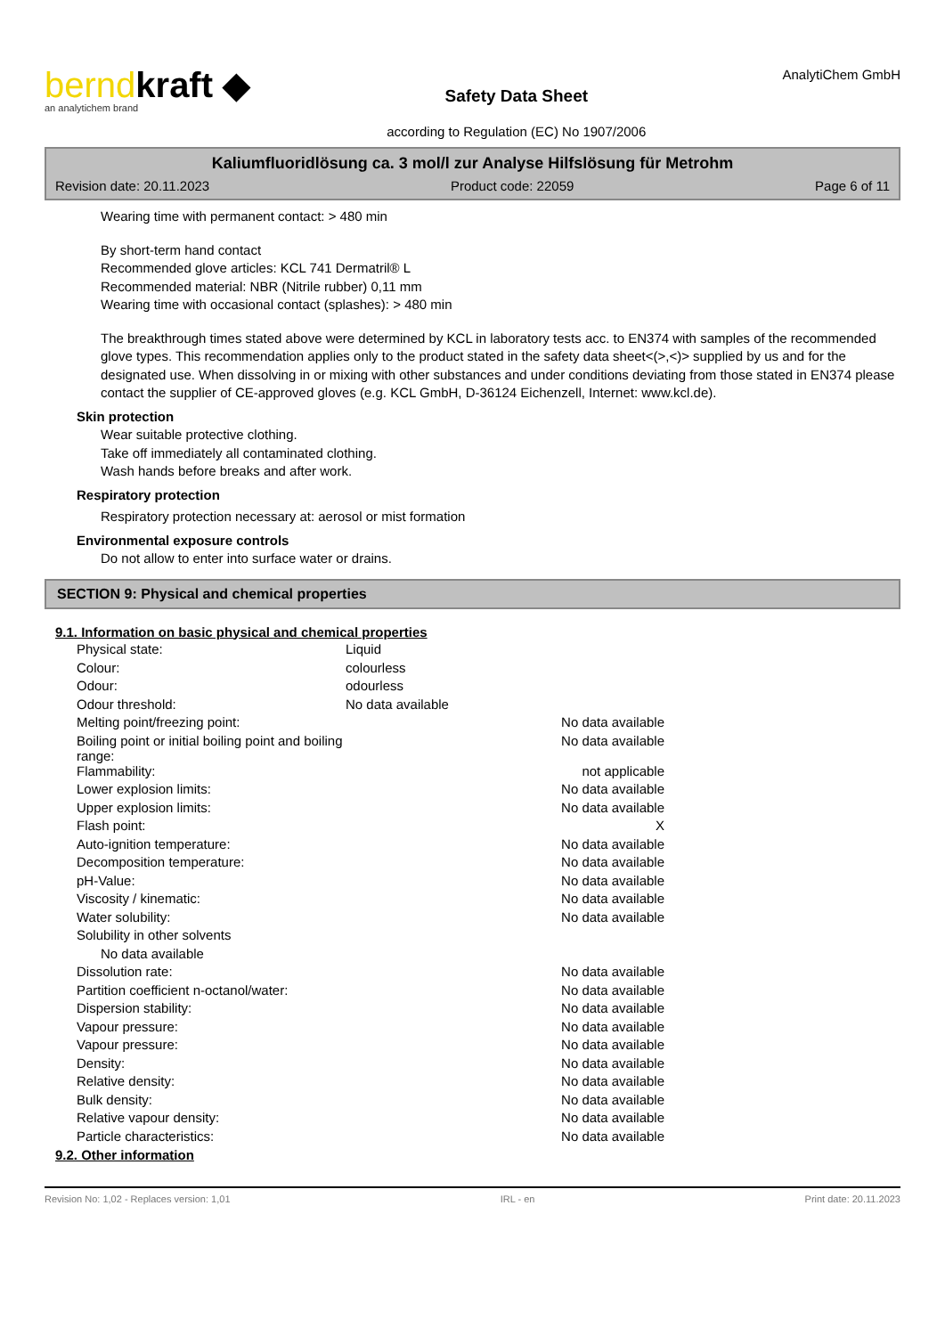berndkraft ◆
an analytichem brand
Safety Data Sheet
according to Regulation (EC) No 1907/2006
AnalytiChem GmbH
Kaliumfluoridlösung ca. 3 mol/l zur Analyse Hilfslösung für Metrohm
Revision date: 20.11.2023 Product code: 22059 Page 6 of 11
Wearing time with permanent contact: > 480 min
By short-term hand contact
Recommended glove articles: KCL 741 Dermatril® L
Recommended material: NBR (Nitrile rubber) 0,11 mm
Wearing time with occasional contact (splashes): > 480 min
The breakthrough times stated above were determined by KCL in laboratory tests acc. to EN374 with samples of the recommended glove types. This recommendation applies only to the product stated in the safety data sheet<(>,<)> supplied by us and for the designated use. When dissolving in or mixing with other substances and under conditions deviating from those stated in EN374 please contact the supplier of CE-approved gloves (e.g. KCL GmbH, D-36124 Eichenzell, Internet: www.kcl.de).
Skin protection
Wear suitable protective clothing.
Take off immediately all contaminated clothing.
Wash hands before breaks and after work.
Respiratory protection
Respiratory protection necessary at: aerosol or mist formation
Environmental exposure controls
Do not allow to enter into surface water or drains.
SECTION 9: Physical and chemical properties
9.1. Information on basic physical and chemical properties
| Physical state: | Liquid | |
| Colour: | colourless | |
| Odour: | odourless | |
| Odour threshold: | No data available | |
| Melting point/freezing point: | | No data available |
| Boiling point or initial boiling point and boiling range: | | No data available |
| Flammability: | | not applicable |
| Lower explosion limits: | | No data available |
| Upper explosion limits: | | No data available |
| Flash point: | | X |
| Auto-ignition temperature: | | No data available |
| Decomposition temperature: | | No data available |
| pH-Value: | | No data available |
| Viscosity / kinematic: | | No data available |
| Water solubility: | | No data available |
| Solubility in other solvents | | |
| No data available | | |
| Dissolution rate: | | No data available |
| Partition coefficient n-octanol/water: | | No data available |
| Dispersion stability: | | No data available |
| Vapour pressure: | | No data available |
| Vapour pressure: | | No data available |
| Density: | | No data available |
| Relative density: | | No data available |
| Bulk density: | | No data available |
| Relative vapour density: | | No data available |
| Particle characteristics: | | No data available |
9.2. Other information
Revision No: 1,02 - Replaces version: 1,01 IRL - en Print date: 20.11.2023